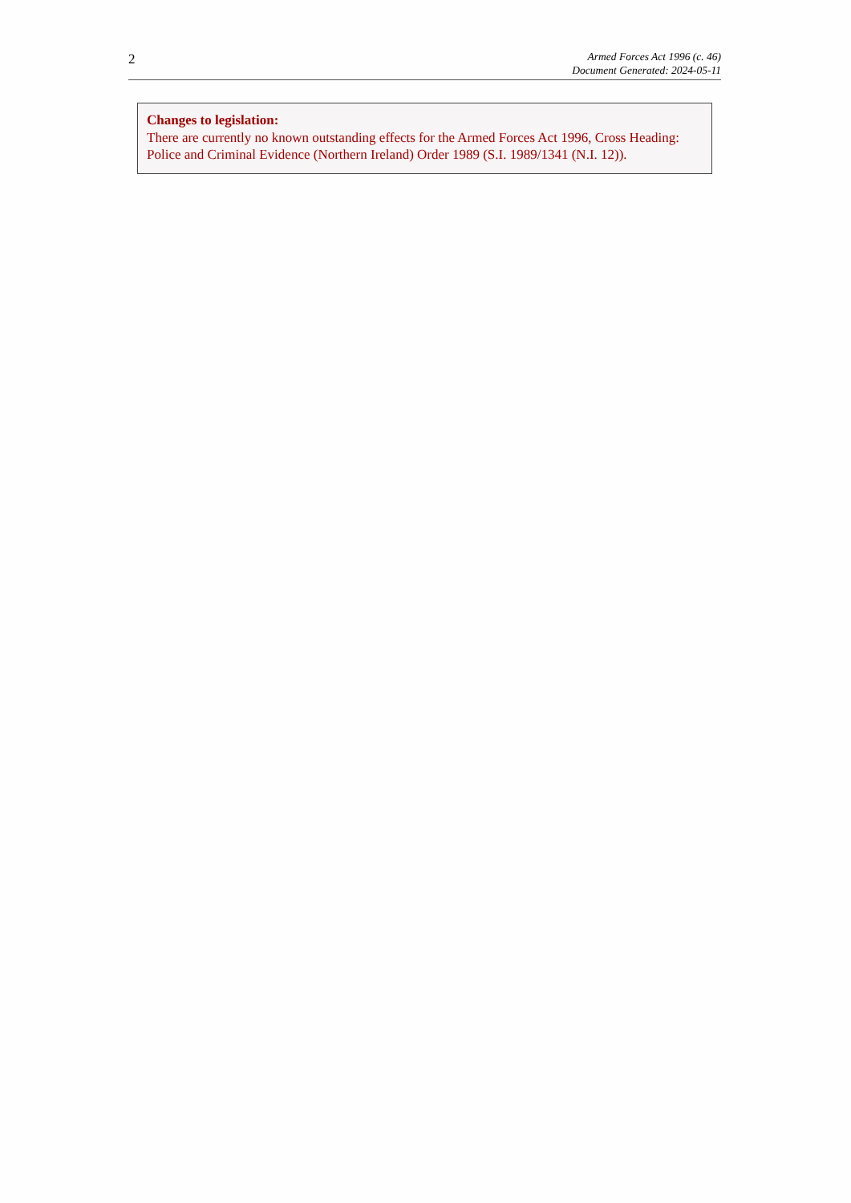2
Armed Forces Act 1996 (c. 46)
Document Generated: 2024-05-11
Changes to legislation:
There are currently no known outstanding effects for the Armed Forces Act 1996, Cross Heading: Police and Criminal Evidence (Northern Ireland) Order 1989 (S.I. 1989/1341 (N.I. 12)).